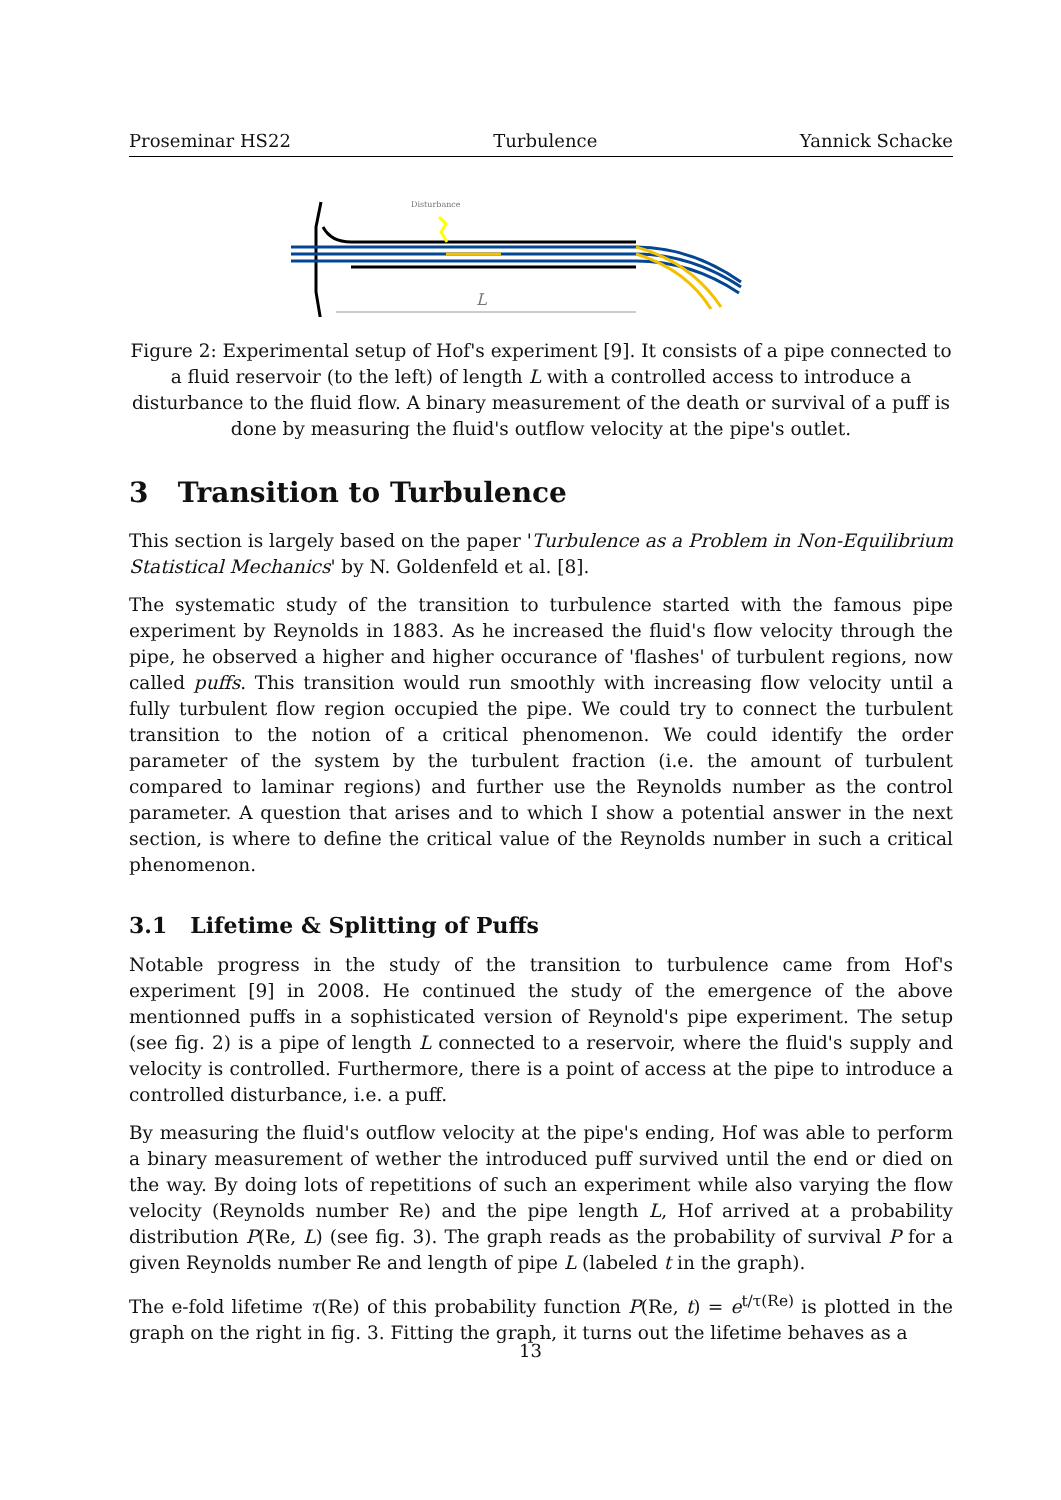Proseminar HS22 Turbulence Yannick Schacke
Disturbance
L
Figure 2: Experimental setup of Hof's experiment [9]. It consists of a pipe connected to a fluid reservoir (to the left) of length L with a controlled access to introduce a disturbance to the fluid flow. A binary measurement of the death or survival of a puff is done by measuring the fluid's outflow velocity at the pipe's outlet.
3 Transition to Turbulence
This section is largely based on the paper 'Turbulence as a Problem in Non-Equilibrium Statistical Mechanics' by N. Goldenfeld et al. [8].
The systematic study of the transition to turbulence started with the famous pipe experiment by Reynolds in 1883. As he increased the fluid's flow velocity through the pipe, he observed a higher and higher occurance of 'flashes' of turbulent regions, now called puffs. This transition would run smoothly with increasing flow velocity until a fully turbulent flow region occupied the pipe. We could try to connect the turbulent transition to the notion of a critical phenomenon. We could identify the order parameter of the system by the turbulent fraction (i.e. the amount of turbulent compared to laminar regions) and further use the Reynolds number as the control parameter. A question that arises and to which I show a potential answer in the next section, is where to define the critical value of the Reynolds number in such a critical phenomenon.
3.1 Lifetime & Splitting of Puffs
Notable progress in the study of the transition to turbulence came from Hof's experiment [9] in 2008. He continued the study of the emergence of the above mentionned puffs in a sophisticated version of Reynold's pipe experiment. The setup (see fig. 2) is a pipe of length L connected to a reservoir, where the fluid's supply and velocity is controlled. Furthermore, there is a point of access at the pipe to introduce a controlled disturbance, i.e. a puff.
By measuring the fluid's outflow velocity at the pipe's ending, Hof was able to perform a binary measurement of wether the introduced puff survived until the end or died on the way. By doing lots of repetitions of such an experiment while also varying the flow velocity (Reynolds number Re) and the pipe length L, Hof arrived at a probability distribution P(Re, L) (see fig. 3). The graph reads as the probability of survival P for a given Reynolds number Re and length of pipe L (labeled t in the graph).
The e-fold lifetime τ(Re) of this probability function P(Re, t) = e<sup>t/τ(Re)</sup> is plotted in the graph on the right in fig. 3. Fitting the graph, it turns out the lifetime behaves as a
13